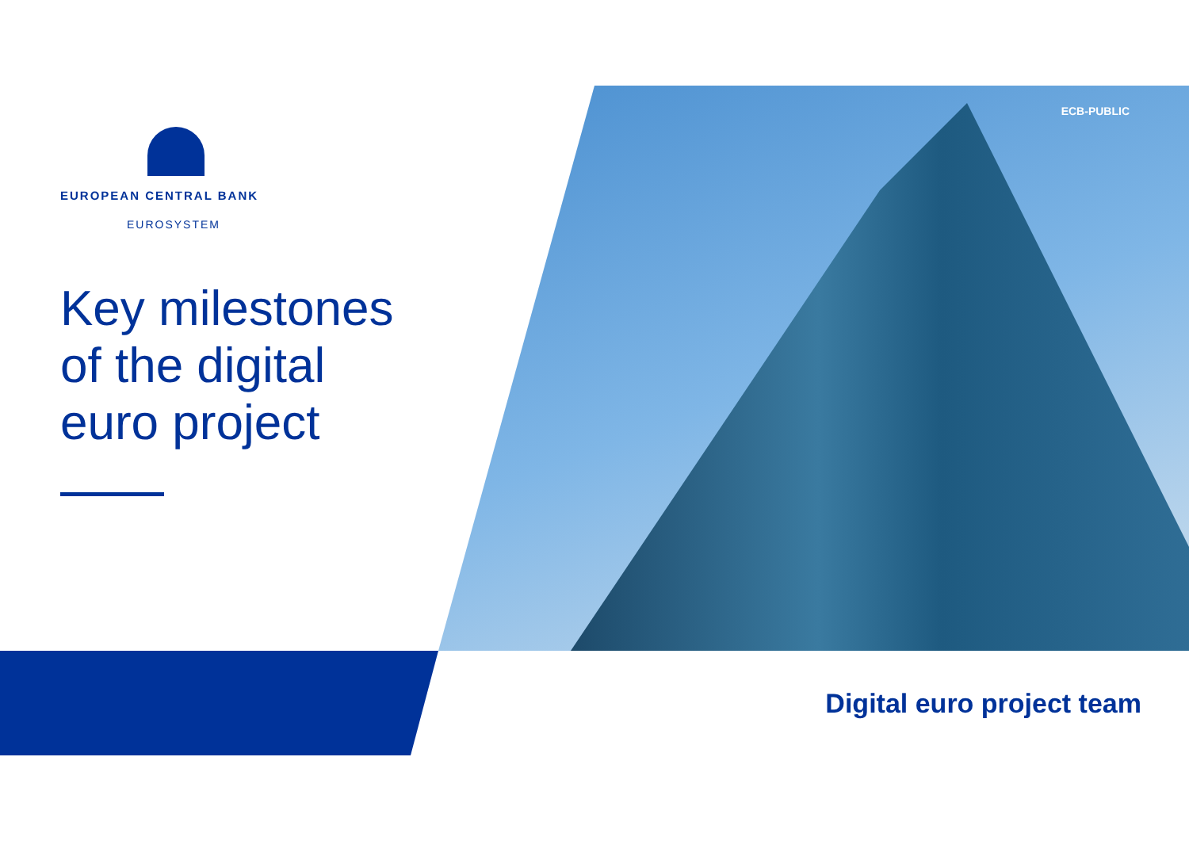EUROPEAN CENTRAL BANK
EUROSYSTEM
Key milestones of the digital euro project
ECB-PUBLIC
Digital euro project team